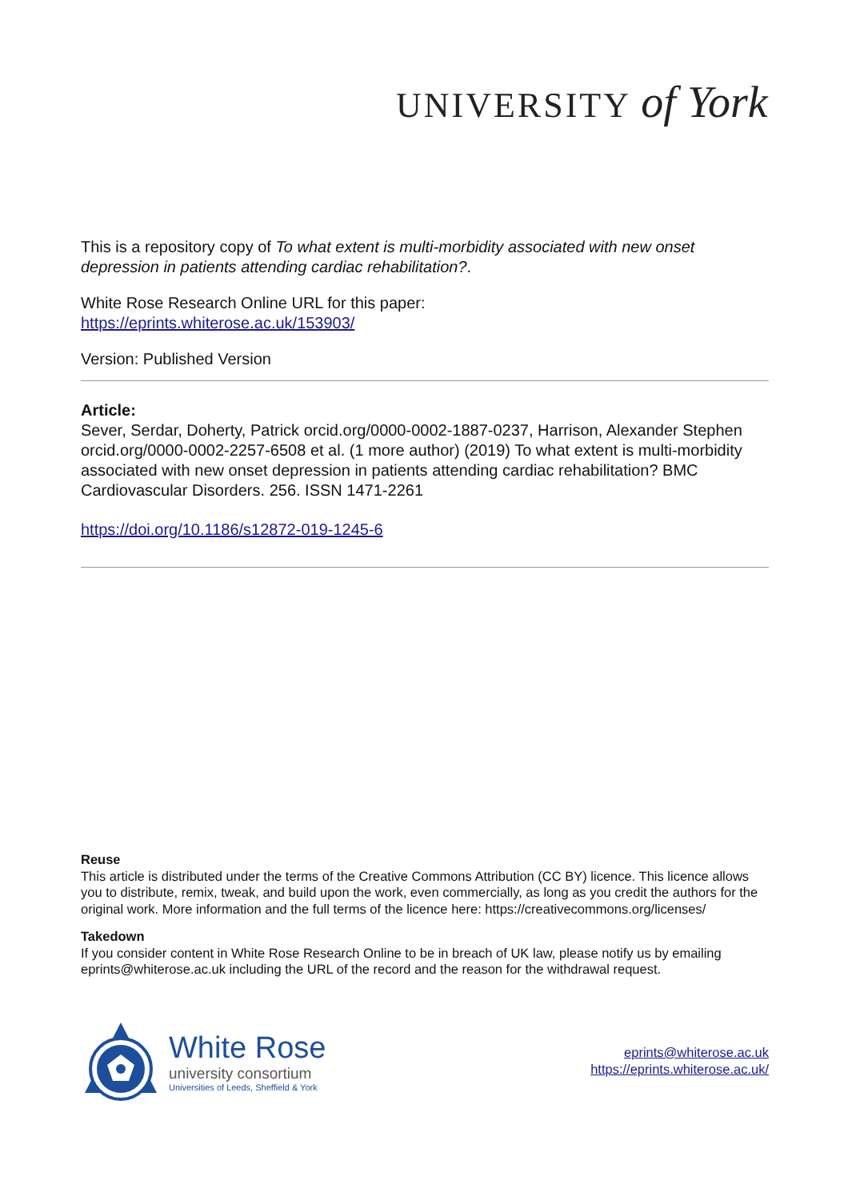UNIVERSITY of York
This is a repository copy of To what extent is multi-morbidity associated with new onset depression in patients attending cardiac rehabilitation?.
White Rose Research Online URL for this paper:
https://eprints.whiterose.ac.uk/153903/
Version: Published Version
Article:
Sever, Serdar, Doherty, Patrick orcid.org/0000-0002-1887-0237, Harrison, Alexander Stephen orcid.org/0000-0002-2257-6508 et al. (1 more author) (2019) To what extent is multi-morbidity associated with new onset depression in patients attending cardiac rehabilitation? BMC Cardiovascular Disorders. 256. ISSN 1471-2261
https://doi.org/10.1186/s12872-019-1245-6
Reuse
This article is distributed under the terms of the Creative Commons Attribution (CC BY) licence. This licence allows you to distribute, remix, tweak, and build upon the work, even commercially, as long as you credit the authors for the original work. More information and the full terms of the licence here: https://creativecommons.org/licenses/
Takedown
If you consider content in White Rose Research Online to be in breach of UK law, please notify us by emailing eprints@whiterose.ac.uk including the URL of the record and the reason for the withdrawal request.
White Rose
university consortium
Universities of Leeds, Sheffield & York
eprints@whiterose.ac.uk
https://eprints.whiterose.ac.uk/